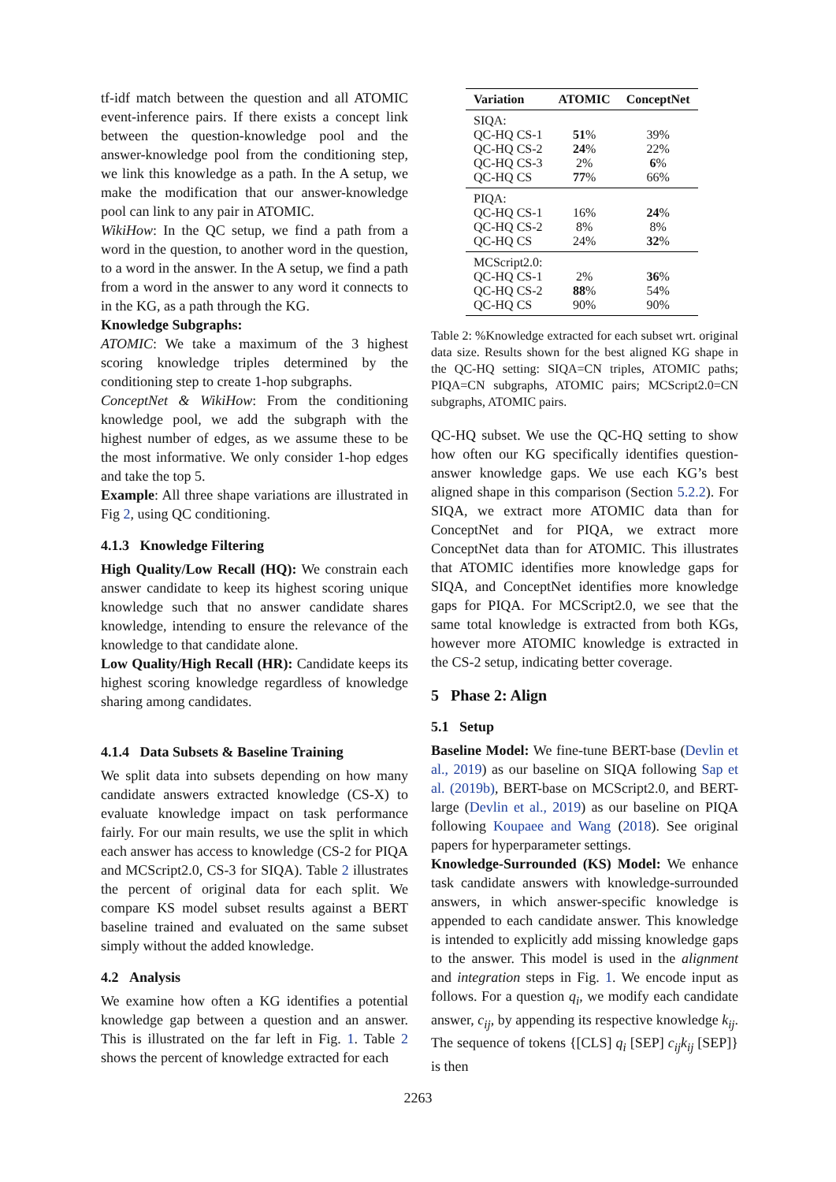tf-idf match between the question and all ATOMIC event-inference pairs. If there exists a concept link between the question-knowledge pool and the answer-knowledge pool from the conditioning step, we link this knowledge as a path. In the A setup, we make the modification that our answer-knowledge pool can link to any pair in ATOMIC.
WikiHow: In the QC setup, we find a path from a word in the question, to another word in the question, to a word in the answer. In the A setup, we find a path from a word in the answer to any word it connects to in the KG, as a path through the KG.
Knowledge Subgraphs:
ATOMIC: We take a maximum of the 3 highest scoring knowledge triples determined by the conditioning step to create 1-hop subgraphs.
ConceptNet & WikiHow: From the conditioning knowledge pool, we add the subgraph with the highest number of edges, as we assume these to be the most informative. We only consider 1-hop edges and take the top 5.
Example: All three shape variations are illustrated in Fig 2, using QC conditioning.
4.1.3 Knowledge Filtering
High Quality/Low Recall (HQ): We constrain each answer candidate to keep its highest scoring unique knowledge such that no answer candidate shares knowledge, intending to ensure the relevance of the knowledge to that candidate alone.
Low Quality/High Recall (HR): Candidate keeps its highest scoring knowledge regardless of knowledge sharing among candidates.
4.1.4 Data Subsets & Baseline Training
We split data into subsets depending on how many candidate answers extracted knowledge (CS-X) to evaluate knowledge impact on task performance fairly. For our main results, we use the split in which each answer has access to knowledge (CS-2 for PIQA and MCScript2.0, CS-3 for SIQA). Table 2 illustrates the percent of original data for each split. We compare KS model subset results against a BERT baseline trained and evaluated on the same subset simply without the added knowledge.
4.2 Analysis
We examine how often a KG identifies a potential knowledge gap between a question and an answer. This is illustrated on the far left in Fig. 1. Table 2 shows the percent of knowledge extracted for each
| Variation | ATOMIC | ConceptNet |
| --- | --- | --- |
| SIQA: | | |
| QC-HQ CS-1 | 51 % | 39% |
| QC-HQ CS-2 | 24 % | 22% |
| QC-HQ CS-3 | 2% | 6 % |
| QC-HQ CS | 77 % | 66% |
| PIQA: | | |
| QC-HQ CS-1 | 16% | 24 % |
| QC-HQ CS-2 | 8% | 8% |
| QC-HQ CS | 24% | 32 % |
| MCScript2.0: | | |
| QC-HQ CS-1 | 2% | 36 % |
| QC-HQ CS-2 | 88 % | 54% |
| QC-HQ CS | 90% | 90% |
Table 2: %Knowledge extracted for each subset wrt. original data size. Results shown for the best aligned KG shape in the QC-HQ setting: SIQA=CN triples, ATOMIC paths; PIQA=CN subgraphs, ATOMIC pairs; MCScript2.0=CN subgraphs, ATOMIC pairs.
QC-HQ subset. We use the QC-HQ setting to show how often our KG specifically identifies question-answer knowledge gaps. We use each KG’s best aligned shape in this comparison (Section 5.2.2). For SIQA, we extract more ATOMIC data than for ConceptNet and for PIQA, we extract more ConceptNet data than for ATOMIC. This illustrates that ATOMIC identifies more knowledge gaps for SIQA, and ConceptNet identifies more knowledge gaps for PIQA. For MCScript2.0, we see that the same total knowledge is extracted from both KGs, however more ATOMIC knowledge is extracted in the CS-2 setup, indicating better coverage.
5 Phase 2: Align
5.1 Setup
Baseline Model: We fine-tune BERT-base (Devlin et al., 2019) as our baseline on SIQA following Sap et al. (2019b), BERT-base on MCScript2.0, and BERT-large (Devlin et al., 2019) as our baseline on PIQA following Koupaee and Wang (2018). See original papers for hyperparameter settings.
Knowledge-Surrounded (KS) Model: We enhance task candidate answers with knowledge-surrounded answers, in which answer-specific knowledge is appended to each candidate answer. This knowledge is intended to explicitly add missing knowledge gaps to the answer. This model is used in the alignment and integration steps in Fig. 1. We encode input as follows. For a question q<sub>i</sub>, we modify each candidate answer, c<sub>ij</sub>, by appending its respective knowledge k<sub>ij</sub>. The sequence of tokens {[CLS] q<sub>i</sub> [SEP] c<sub>ij</sub>k<sub>ij</sub> [SEP]} is then
2263